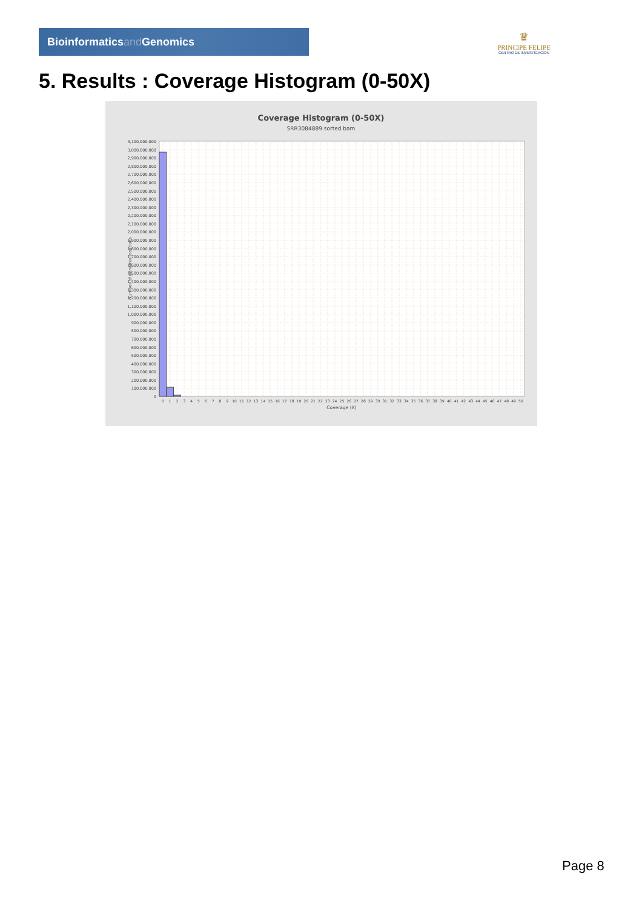Bioinformaticsand Genomics
♛
PRINCIPE FELIPE
CENTRO DE INVESTIGACION
5. Results : Coverage Histogram (0-50X)
Coverage Histogram (0-50X)
SRR3084889.sorted.bam
Number of genomic locations
3,100,000,000
3,000,000,000
2,900,000,000
2,800,000,000
2,700,000,000
2,600,000,000
2,500,000,000
2,400,000,000
2,300,000,000
2,200,000,000
2,100,000,000
2,000,000,000
1,900,000,000
1,800,000,000
1,700,000,000
1,600,000,000
1,500,000,000
1,400,000,000
1,300,000,000
1,200,000,000
1,100,000,000
1,000,000,000
900,000,000
800,000,000
700,000,000
600,000,000
500,000,000
400,000,000
300,000,000
200,000,000
100,000,000
0
0
1
2
3
4
5
6
7
8
9
10
11
12
13
14
15
16
17
18
19
20
21
22
23
24
25
26
27
28
29
30
31
32
33
34
35
36
37
38
39
40
41
42
43
44
45
46
47
48
49
50
Coverage (X)
Page 8